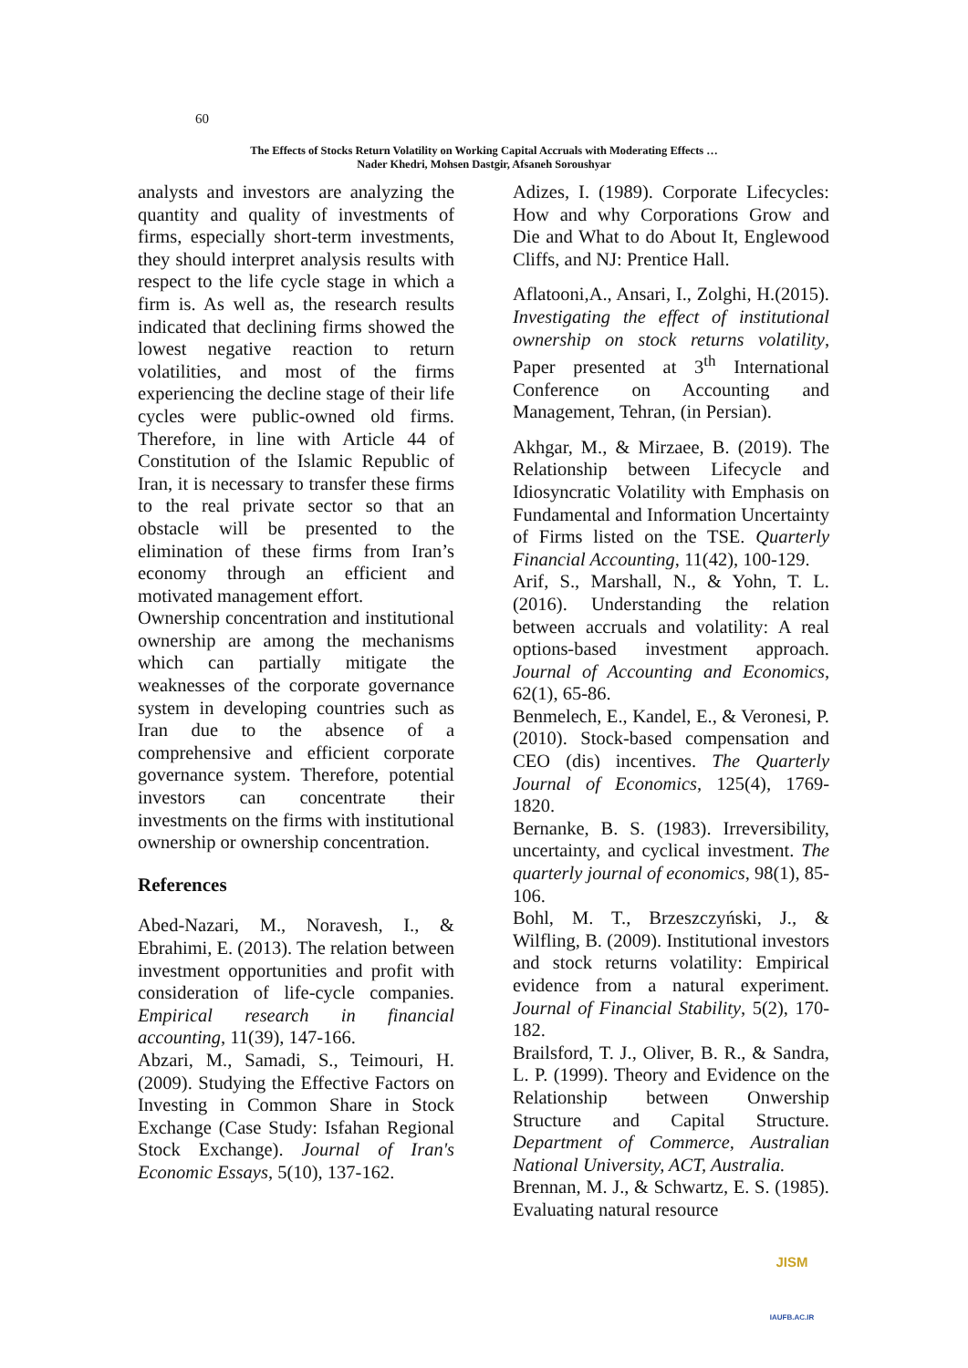60
The Effects of Stocks Return Volatility on Working Capital Accruals with Moderating Effects …
Nader Khedri, Mohsen Dastgir, Afsaneh Soroushyar
analysts and investors are analyzing the quantity and quality of investments of firms, especially short-term investments, they should interpret analysis results with respect to the life cycle stage in which a firm is. As well as, the research results indicated that declining firms showed the lowest negative reaction to return volatilities, and most of the firms experiencing the decline stage of their life cycles were public-owned old firms. Therefore, in line with Article 44 of Constitution of the Islamic Republic of Iran, it is necessary to transfer these firms to the real private sector so that an obstacle will be presented to the elimination of these firms from Iran’s economy through an efficient and motivated management effort.
Ownership concentration and institutional ownership are among the mechanisms which can partially mitigate the weaknesses of the corporate governance system in developing countries such as Iran due to the absence of a comprehensive and efficient corporate governance system. Therefore, potential investors can concentrate their investments on the firms with institutional ownership or ownership concentration.
References
Abed-Nazari, M., Noravesh, I., & Ebrahimi, E. (2013). The relation between investment opportunities and profit with consideration of life-cycle companies. Empirical research in financial accounting, 11(39), 147-166.
Abzari, M., Samadi, S., Teimouri, H. (2009). Studying the Effective Factors on Investing in Common Share in Stock Exchange (Case Study: Isfahan Regional Stock Exchange). Journal of Iran's Economic Essays, 5(10), 137-162.
Adizes, I. (1989). Corporate Lifecycles: How and why Corporations Grow and Die and What to do About It, Englewood Cliffs, and NJ: Prentice Hall.
Aflatooni,A., Ansari, I., Zolghi, H.(2015). Investigating the effect of institutional ownership on stock returns volatility, Paper presented at 3<sup>th</sup> International Conference on Accounting and Management, Tehran, (in Persian).
Akhgar, M., & Mirzaee, B. (2019). The Relationship between Lifecycle and Idiosyncratic Volatility with Emphasis on Fundamental and Information Uncertainty of Firms listed on the TSE. Quarterly Financial Accounting, 11(42), 100-129.
Arif, S., Marshall, N., & Yohn, T. L. (2016). Understanding the relation between accruals and volatility: A real options-based investment approach. Journal of Accounting and Economics, 62(1), 65-86.
Benmelech, E., Kandel, E., & Veronesi, P. (2010). Stock-based compensation and CEO (dis) incentives. The Quarterly Journal of Economics, 125(4), 1769-1820.
Bernanke, B. S. (1983). Irreversibility, uncertainty, and cyclical investment. The quarterly journal of economics, 98(1), 85-106.
Bohl, M. T., Brzeszczyński, J., & Wilfling, B. (2009). Institutional investors and stock returns volatility: Empirical evidence from a natural experiment. Journal of Financial Stability, 5(2), 170-182.
Brailsford, T. J., Oliver, B. R., & Sandra, L. P. (1999). Theory and Evidence on the Relationship between Onwership Structure and Capital Structure. Department of Commerce, Australian National University, ACT, Australia.
Brennan, M. J., & Schwartz, E. S. (1985). Evaluating natural resource
JISM
IAUFB.AC.IR